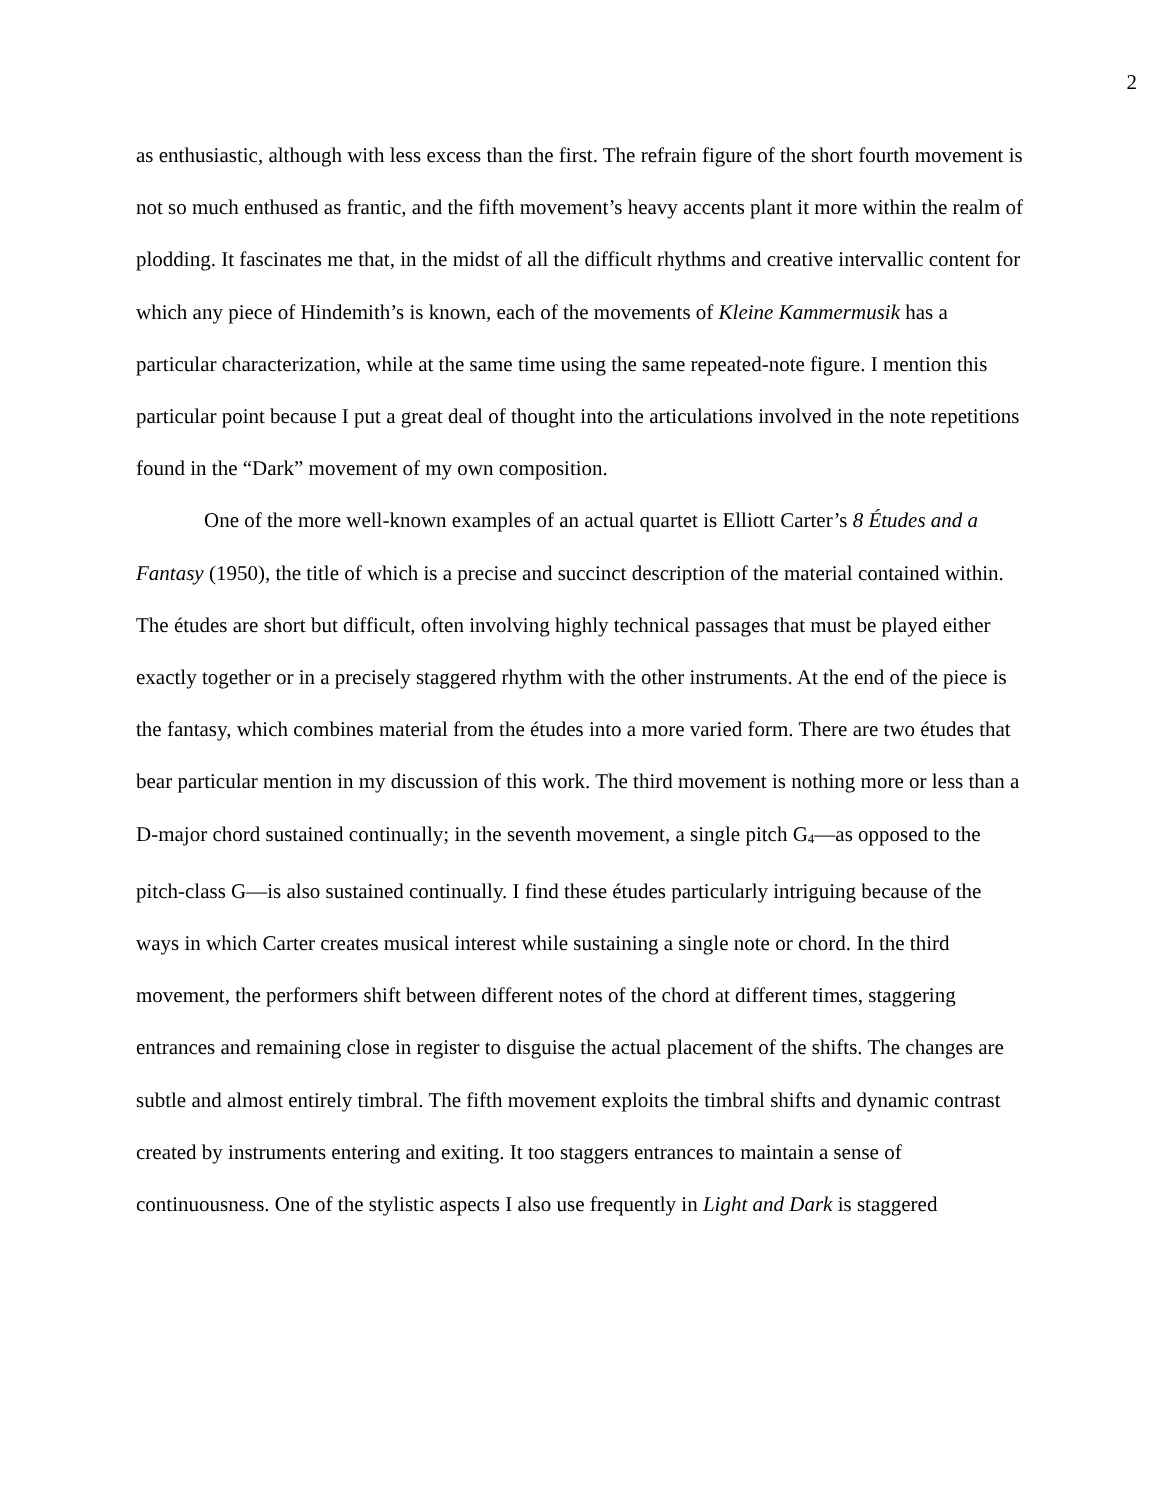2
as enthusiastic, although with less excess than the first. The refrain figure of the short fourth movement is not so much enthused as frantic, and the fifth movement’s heavy accents plant it more within the realm of plodding. It fascinates me that, in the midst of all the difficult rhythms and creative intervallic content for which any piece of Hindemith’s is known, each of the movements of Kleine Kammermusik has a particular characterization, while at the same time using the same repeated-note figure. I mention this particular point because I put a great deal of thought into the articulations involved in the note repetitions found in the “Dark” movement of my own composition.
One of the more well-known examples of an actual quartet is Elliott Carter’s 8 Études and a Fantasy (1950), the title of which is a precise and succinct description of the material contained within. The études are short but difficult, often involving highly technical passages that must be played either exactly together or in a precisely staggered rhythm with the other instruments. At the end of the piece is the fantasy, which combines material from the études into a more varied form. There are two études that bear particular mention in my discussion of this work. The third movement is nothing more or less than a D-major chord sustained continually; in the seventh movement, a single pitch G<sub>4</sub>—as opposed to the pitch-class G—is also sustained continually. I find these études particularly intriguing because of the ways in which Carter creates musical interest while sustaining a single note or chord. In the third movement, the performers shift between different notes of the chord at different times, staggering entrances and remaining close in register to disguise the actual placement of the shifts. The changes are subtle and almost entirely timbral. The fifth movement exploits the timbral shifts and dynamic contrast created by instruments entering and exiting. It too staggers entrances to maintain a sense of continuousness. One of the stylistic aspects I also use frequently in Light and Dark is staggered